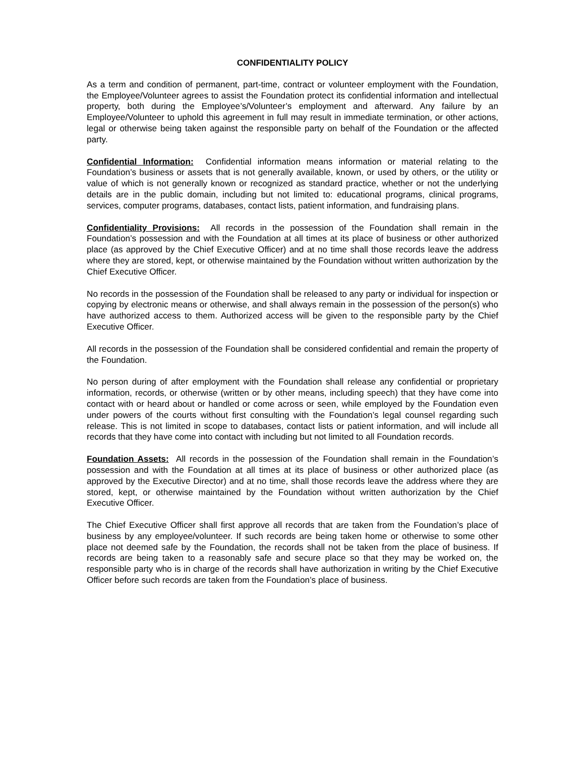CONFIDENTIALITY POLICY
As a term and condition of permanent, part-time, contract or volunteer employment with the Foundation, the Employee/Volunteer agrees to assist the Foundation protect its confidential information and intellectual property, both during the Employee’s/Volunteer’s employment and afterward. Any failure by an Employee/Volunteer to uphold this agreement in full may result in immediate termination, or other actions, legal or otherwise being taken against the responsible party on behalf of the Foundation or the affected party.
Confidential Information: Confidential information means information or material relating to the Foundation’s business or assets that is not generally available, known, or used by others, or the utility or value of which is not generally known or recognized as standard practice, whether or not the underlying details are in the public domain, including but not limited to: educational programs, clinical programs, services, computer programs, databases, contact lists, patient information, and fundraising plans.
Confidentiality Provisions: All records in the possession of the Foundation shall remain in the Foundation’s possession and with the Foundation at all times at its place of business or other authorized place (as approved by the Chief Executive Officer) and at no time shall those records leave the address where they are stored, kept, or otherwise maintained by the Foundation without written authorization by the Chief Executive Officer.
No records in the possession of the Foundation shall be released to any party or individual for inspection or copying by electronic means or otherwise, and shall always remain in the possession of the person(s) who have authorized access to them. Authorized access will be given to the responsible party by the Chief Executive Officer.
All records in the possession of the Foundation shall be considered confidential and remain the property of the Foundation.
No person during of after employment with the Foundation shall release any confidential or proprietary information, records, or otherwise (written or by other means, including speech) that they have come into contact with or heard about or handled or come across or seen, while employed by the Foundation even under powers of the courts without first consulting with the Foundation’s legal counsel regarding such release. This is not limited in scope to databases, contact lists or patient information, and will include all records that they have come into contact with including but not limited to all Foundation records.
Foundation Assets: All records in the possession of the Foundation shall remain in the Foundation’s possession and with the Foundation at all times at its place of business or other authorized place (as approved by the Executive Director) and at no time, shall those records leave the address where they are stored, kept, or otherwise maintained by the Foundation without written authorization by the Chief Executive Officer.
The Chief Executive Officer shall first approve all records that are taken from the Foundation’s place of business by any employee/volunteer. If such records are being taken home or otherwise to some other place not deemed safe by the Foundation, the records shall not be taken from the place of business. If records are being taken to a reasonably safe and secure place so that they may be worked on, the responsible party who is in charge of the records shall have authorization in writing by the Chief Executive Officer before such records are taken from the Foundation’s place of business.